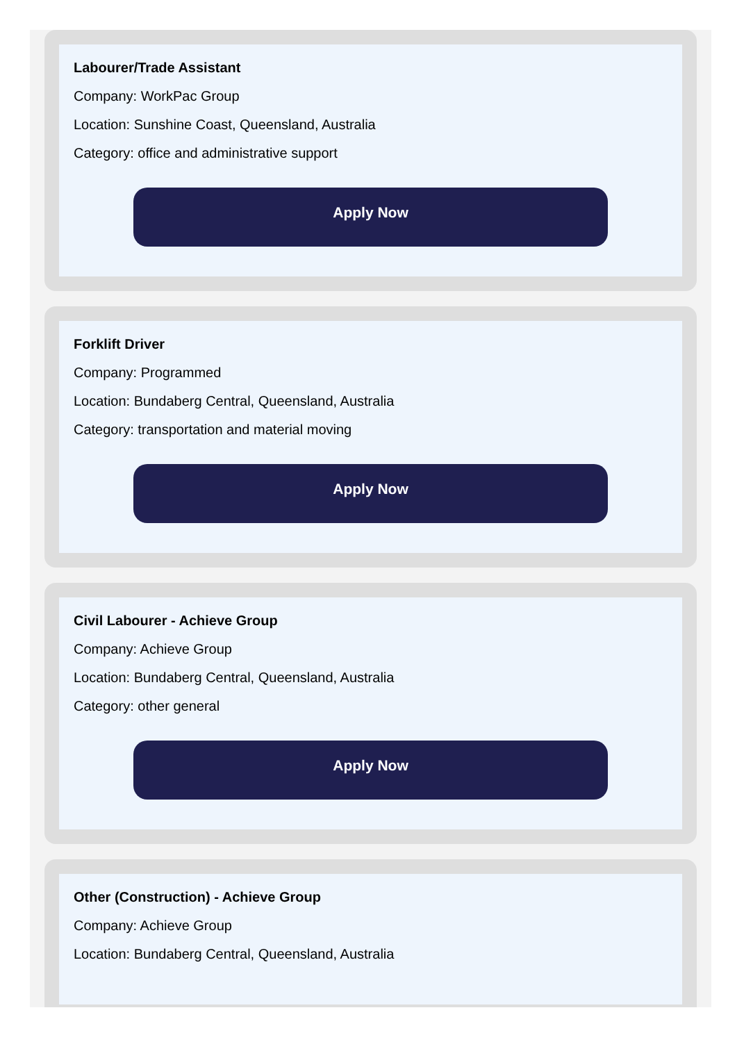Labourer/Trade Assistant
Company: WorkPac Group
Location: Sunshine Coast, Queensland, Australia
Category: office and administrative support
Apply Now
Forklift Driver
Company: Programmed
Location: Bundaberg Central, Queensland, Australia
Category: transportation and material moving
Apply Now
Civil Labourer - Achieve Group
Company: Achieve Group
Location: Bundaberg Central, Queensland, Australia
Category: other general
Apply Now
Other (Construction) - Achieve Group
Company: Achieve Group
Location: Bundaberg Central, Queensland, Australia